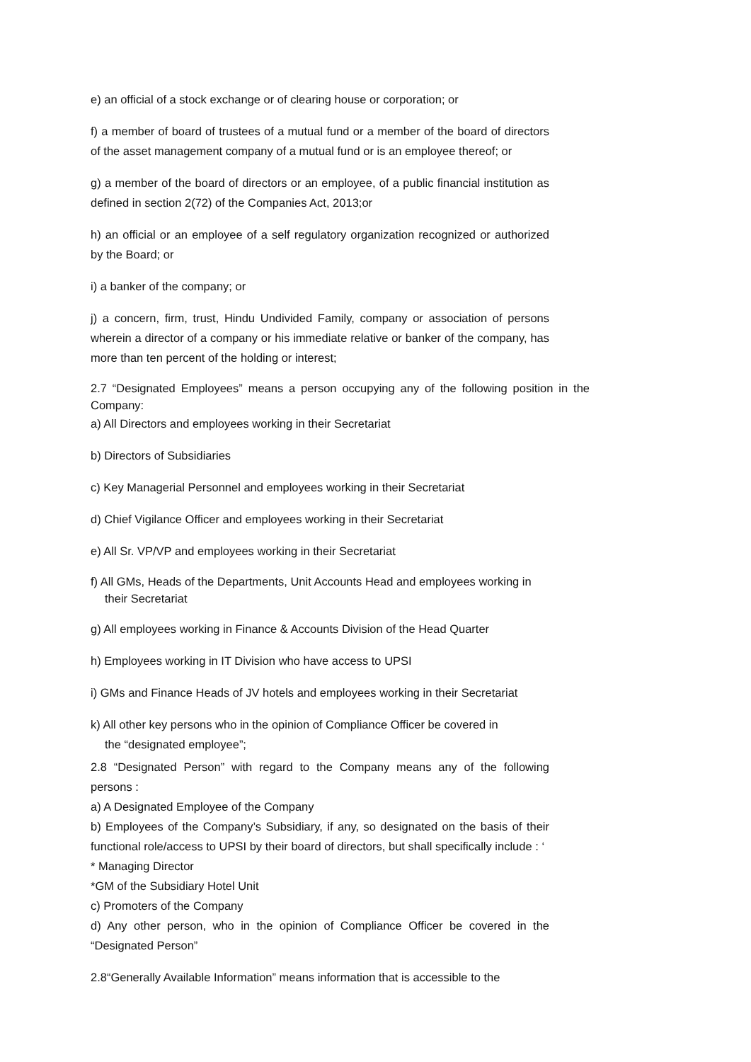e) an official of a stock exchange or of clearing house or corporation; or
f) a member of board of trustees of a mutual fund or a member of the board of directors of the asset management company of a mutual fund or is an employee thereof; or
g) a member of the board of directors or an employee, of a public financial institution as defined in section 2(72) of the Companies Act, 2013;or
h) an official or an employee of a self regulatory organization recognized or authorized by the Board; or
i) a banker of the company; or
j) a concern, firm, trust, Hindu Undivided Family, company or association of persons wherein a director of a company or his immediate relative or banker of the company, has more than ten percent of the holding or interest;
2.7 “Designated Employees” means a person occupying any of the following position in the Company:
a) All Directors and employees working in their Secretariat
b) Directors of Subsidiaries
c) Key Managerial Personnel and employees working in their Secretariat
d) Chief Vigilance Officer and employees working in their Secretariat
e) All Sr. VP/VP and employees working in their Secretariat
f) All GMs, Heads of the Departments, Unit Accounts Head and employees working in
their Secretariat
g) All employees working in Finance & Accounts Division of the Head Quarter
h) Employees working in IT Division who have access to UPSI
i) GMs and Finance Heads of JV hotels and employees working in their Secretariat
k) All other key persons who in the opinion of Compliance Officer be covered in
the “designated employee”;
2.8 “Designated Person” with regard to the Company means any of the following persons :
a) A Designated Employee of the Company
b) Employees of the Company’s Subsidiary, if any, so designated on the basis of their functional role/access to UPSI by their board of directors, but shall specifically include : ‘
* Managing Director
*GM of the Subsidiary Hotel Unit
c) Promoters of the Company
d) Any other person, who in the opinion of Compliance Officer be covered in the “Designated Person”
2.8“Generally Available Information” means information that is accessible to the